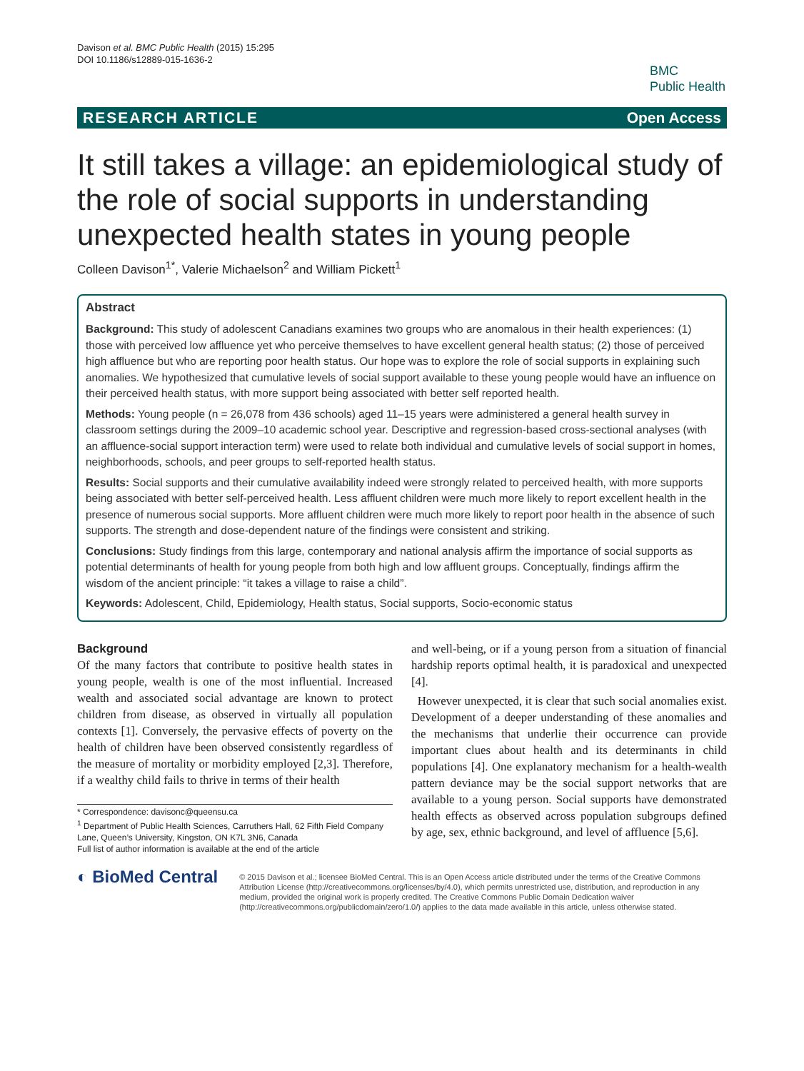Davison et al. BMC Public Health (2015) 15:295
DOI 10.1186/s12889-015-1636-2
BMC
Public Health
RESEARCH ARTICLE Open Access
It still takes a village: an epidemiological study of the role of social supports in understanding unexpected health states in young people
Colleen Davison<sup>1*</sup>, Valerie Michaelson<sup>2</sup> and William Pickett<sup>1</sup>
Abstract
Background: This study of adolescent Canadians examines two groups who are anomalous in their health experiences: (1) those with perceived low affluence yet who perceive themselves to have excellent general health status; (2) those of perceived high affluence but who are reporting poor health status. Our hope was to explore the role of social supports in explaining such anomalies. We hypothesized that cumulative levels of social support available to these young people would have an influence on their perceived health status, with more support being associated with better self reported health.
Methods: Young people (n = 26,078 from 436 schools) aged 11–15 years were administered a general health survey in classroom settings during the 2009–10 academic school year. Descriptive and regression-based cross-sectional analyses (with an affluence-social support interaction term) were used to relate both individual and cumulative levels of social support in homes, neighborhoods, schools, and peer groups to self-reported health status.
Results: Social supports and their cumulative availability indeed were strongly related to perceived health, with more supports being associated with better self-perceived health. Less affluent children were much more likely to report excellent health in the presence of numerous social supports. More affluent children were much more likely to report poor health in the absence of such supports. The strength and dose-dependent nature of the findings were consistent and striking.
Conclusions: Study findings from this large, contemporary and national analysis affirm the importance of social supports as potential determinants of health for young people from both high and low affluent groups. Conceptually, findings affirm the wisdom of the ancient principle: “it takes a village to raise a child”.
Keywords: Adolescent, Child, Epidemiology, Health status, Social supports, Socio-economic status
Background
Of the many factors that contribute to positive health states in young people, wealth is one of the most influential. Increased wealth and associated social advantage are known to protect children from disease, as observed in virtually all population contexts [1]. Conversely, the pervasive effects of poverty on the health of children have been observed consistently regardless of the measure of mortality or morbidity employed [2,3]. Therefore, if a wealthy child fails to thrive in terms of their health
* Correspondence: davisonc@queensu.ca
<sup>1</sup> Department of Public Health Sciences, Carruthers Hall, 62 Fifth Field Company Lane, Queen’s University, Kingston, ON K7L 3N6, Canada
Full list of author information is available at the end of the article
and well-being, or if a young person from a situation of financial hardship reports optimal health, it is paradoxical and unexpected [4].
However unexpected, it is clear that such social anomalies exist. Development of a deeper understanding of these anomalies and the mechanisms that underlie their occurrence can provide important clues about health and its determinants in child populations [4]. One explanatory mechanism for a health-wealth pattern deviance may be the social support networks that are available to a young person. Social supports have demonstrated health effects as observed across population subgroups defined by age, sex, ethnic background, and level of affluence [5,6].
◐ BioMed Central
© 2015 Davison et al.; licensee BioMed Central. This is an Open Access article distributed under the terms of the Creative Commons Attribution License (http://creativecommons.org/licenses/by/4.0), which permits unrestricted use, distribution, and reproduction in any medium, provided the original work is properly credited. The Creative Commons Public Domain Dedication waiver (http://creativecommons.org/publicdomain/zero/1.0/) applies to the data made available in this article, unless otherwise stated.